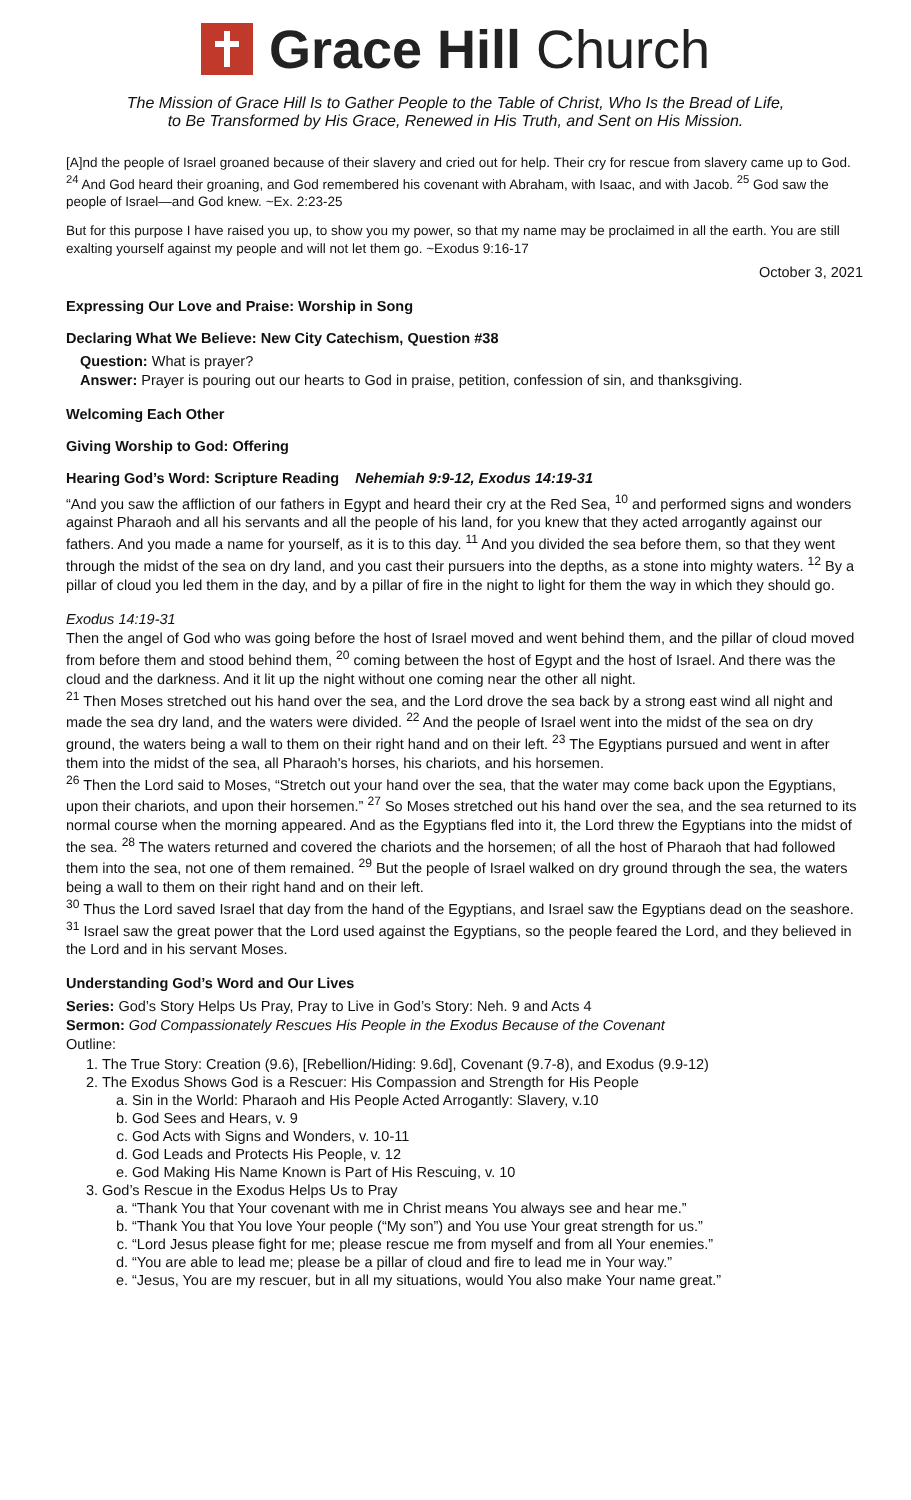Grace Hill Church
The Mission of Grace Hill Is to Gather People to the Table of Christ, Who Is the Bread of Life,
to Be Transformed by His Grace, Renewed in His Truth, and Sent on His Mission.
[A]nd the people of Israel groaned because of their slavery and cried out for help. Their cry for rescue from slavery came up to God. <sup>24</sup> And God heard their groaning, and God remembered his covenant with Abraham, with Isaac, and with Jacob. <sup>25</sup> God saw the people of Israel—and God knew. ~Ex. 2:23-25
But for this purpose I have raised you up, to show you my power, so that my name may be proclaimed in all the earth. You are still exalting yourself against my people and will not let them go. ~Exodus 9:16-17
October 3, 2021
Expressing Our Love and Praise: Worship in Song
Declaring What We Believe: New City Catechism, Question #38
Question: What is prayer?
Answer: Prayer is pouring out our hearts to God in praise, petition, confession of sin, and thanksgiving.
Welcoming Each Other
Giving Worship to God: Offering
Hearing God’s Word: Scripture Reading Nehemiah 9:9-12, Exodus 14:19-31
“And you saw the affliction of our fathers in Egypt and heard their cry at the Red Sea, <sup>10</sup> and performed signs and wonders against Pharaoh and all his servants and all the people of his land, for you knew that they acted arrogantly against our fathers. And you made a name for yourself, as it is to this day. <sup>11</sup> And you divided the sea before them, so that they went through the midst of the sea on dry land, and you cast their pursuers into the depths, as a stone into mighty waters. <sup>12</sup> By a pillar of cloud you led them in the day, and by a pillar of fire in the night to light for them the way in which they should go.
Exodus 14:19-31
Then the angel of God who was going before the host of Israel moved and went behind them, and the pillar of cloud moved from before them and stood behind them, <sup>20</sup> coming between the host of Egypt and the host of Israel. And there was the cloud and the darkness. And it lit up the night without one coming near the other all night.
<sup>21</sup> Then Moses stretched out his hand over the sea, and the Lord drove the sea back by a strong east wind all night and made the sea dry land, and the waters were divided. <sup>22</sup> And the people of Israel went into the midst of the sea on dry ground, the waters being a wall to them on their right hand and on their left. <sup>23</sup> The Egyptians pursued and went in after them into the midst of the sea, all Pharaoh's horses, his chariots, and his horsemen.
<sup>26</sup> Then the Lord said to Moses, “Stretch out your hand over the sea, that the water may come back upon the Egyptians, upon their chariots, and upon their horsemen.” <sup>27</sup> So Moses stretched out his hand over the sea, and the sea returned to its normal course when the morning appeared. And as the Egyptians fled into it, the Lord threw the Egyptians into the midst of the sea. <sup>28</sup> The waters returned and covered the chariots and the horsemen; of all the host of Pharaoh that had followed them into the sea, not one of them remained. <sup>29</sup> But the people of Israel walked on dry ground through the sea, the waters being a wall to them on their right hand and on their left.
<sup>30</sup> Thus the Lord saved Israel that day from the hand of the Egyptians, and Israel saw the Egyptians dead on the seashore. <sup>31</sup> Israel saw the great power that the Lord used against the Egyptians, so the people feared the Lord, and they believed in the Lord and in his servant Moses.
Understanding God’s Word and Our Lives
Series: God’s Story Helps Us Pray, Pray to Live in God’s Story: Neh. 9 and Acts 4
Sermon: God Compassionately Rescues His People in the Exodus Because of the Covenant
Outline:
1. The True Story: Creation (9.6), [Rebellion/Hiding: 9.6d], Covenant (9.7-8), and Exodus (9.9-12)
2. The Exodus Shows God is a Rescuer: His Compassion and Strength for His People
a. Sin in the World: Pharaoh and His People Acted Arrogantly: Slavery, v.10
b. God Sees and Hears, v. 9
c. God Acts with Signs and Wonders, v. 10-11
d. God Leads and Protects His People, v. 12
e. God Making His Name Known is Part of His Rescuing, v. 10
3. God’s Rescue in the Exodus Helps Us to Pray
a. “Thank You that Your covenant with me in Christ means You always see and hear me.”
b. “Thank You that You love Your people (“My son”) and You use Your great strength for us.”
c. “Lord Jesus please fight for me; please rescue me from myself and from all Your enemies.”
d. “You are able to lead me; please be a pillar of cloud and fire to lead me in Your way.”
e. “Jesus, You are my rescuer, but in all my situations, would You also make Your name great.”